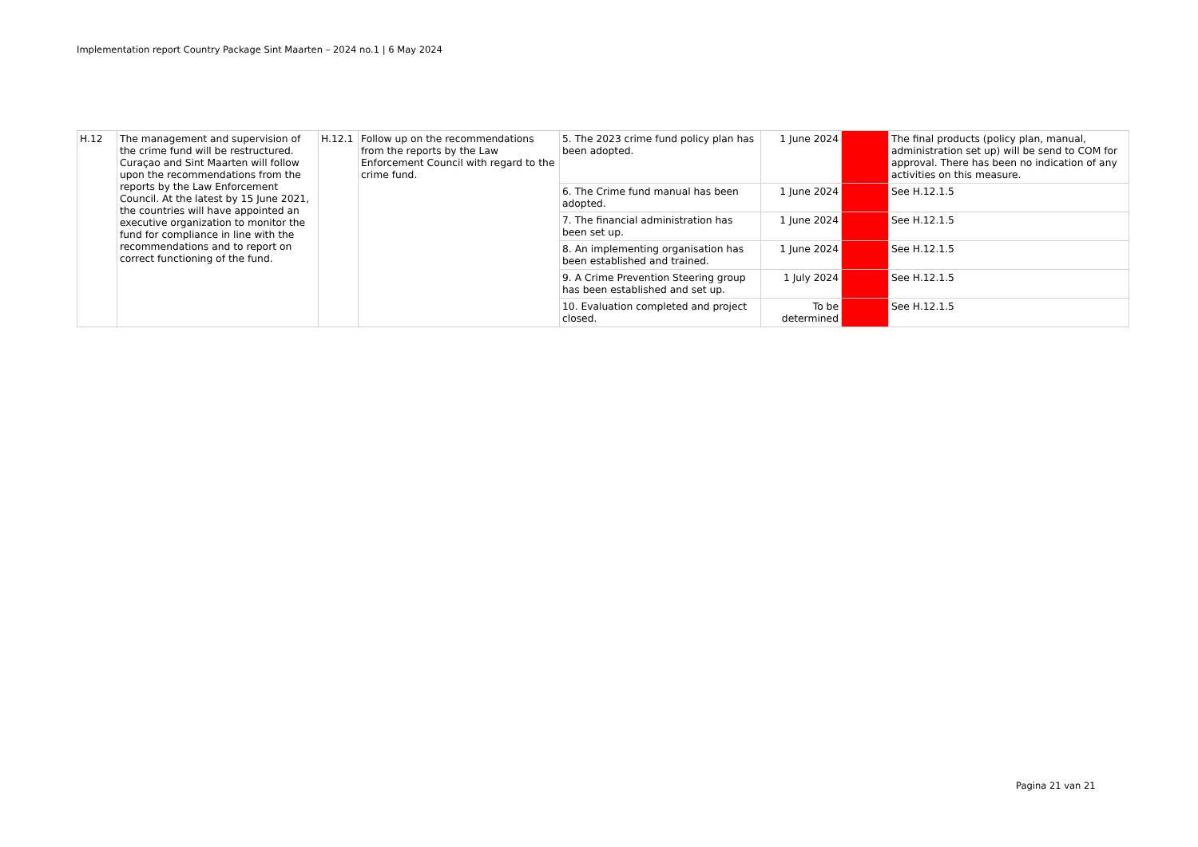Implementation report Country Package Sint Maarten – 2024 no.1 | 6 May 2024
| H.12 | The management and supervision of the crime fund will be restructured. Curaçao and Sint Maarten will follow upon the recommendations from the reports by the Law Enforcement Council. At the latest by 15 June 2021, the countries will have appointed an executive organization to monitor the fund for compliance in line with the recommendations and to report on correct functioning of the fund. | H.12.1 | Follow up on the recommendations from the reports by the Law Enforcement Council with regard to the crime fund. | 5. The 2023 crime fund policy plan has been adopted. | 1 June 2024 | | The final products (policy plan, manual, administration set up) will be send to COM for approval. There has been no indication of any activities on this measure. |
| | | | | 6. The Crime fund manual has been adopted. | 1 June 2024 | | See H.12.1.5 |
| | | | | 7. The financial administration has been set up. | 1 June 2024 | | See H.12.1.5 |
| | | | | 8. An implementing organisation has been established and trained. | 1 June 2024 | | See H.12.1.5 |
| | | | | 9. A Crime Prevention Steering group has been established and set up. | 1 July 2024 | | See H.12.1.5 |
| | | | | 10. Evaluation completed and project closed. | To be determined | | See H.12.1.5 |
Pagina 21 van 21